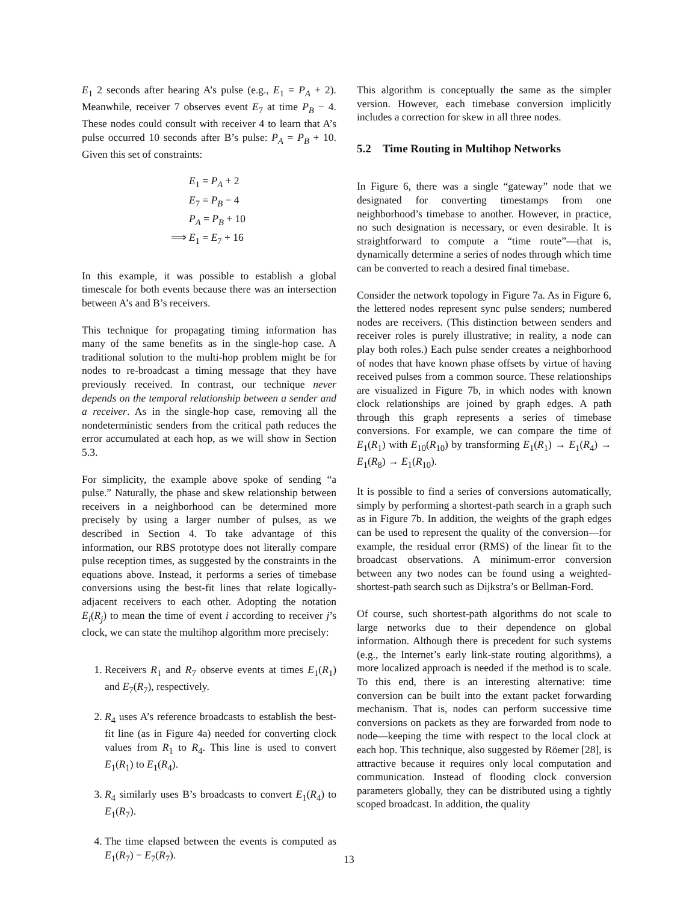E<sub>1</sub> 2 seconds after hearing A’s pulse (e.g., E<sub>1</sub> = P<sub>A</sub> + 2). Meanwhile, receiver 7 observes event E<sub>7</sub> at time P<sub>B</sub> − 4. These nodes could consult with receiver 4 to learn that A’s pulse occurred 10 seconds after B’s pulse: P<sub>A</sub> = P<sub>B</sub> + 10. Given this set of constraints:
E<sub>1</sub> = P<sub>A</sub> + 2
E<sub>7</sub> = P<sub>B</sub> − 4
P<sub>A</sub> = P<sub>B</sub> + 10
⟹
E<sub>1</sub> = E<sub>7</sub> + 16
In this example, it was possible to establish a global timescale for both events because there was an intersection between A’s and B’s receivers.
This technique for propagating timing information has many of the same benefits as in the single-hop case. A traditional solution to the multi-hop problem might be for nodes to re-broadcast a timing message that they have previously received. In contrast, our technique never depends on the temporal relationship between a sender and a receiver. As in the single-hop case, removing all the nondeterministic senders from the critical path reduces the error accumulated at each hop, as we will show in Section 5.3.
For simplicity, the example above spoke of sending “a pulse.” Naturally, the phase and skew relationship between receivers in a neighborhood can be determined more precisely by using a larger number of pulses, as we described in Section 4. To take advantage of this information, our RBS prototype does not literally compare pulse reception times, as suggested by the constraints in the equations above. Instead, it performs a series of timebase conversions using the best-fit lines that relate logically-adjacent receivers to each other. Adopting the notation E<sub>i</sub>(R<sub>j</sub>) to mean the time of event i according to receiver j’s clock, we can state the multihop algorithm more precisely:
1. Receivers R<sub>1</sub> and R<sub>7</sub> observe events at times E<sub>1</sub>(R<sub>1</sub>) and E<sub>7</sub>(R<sub>7</sub>), respectively.
2. R<sub>4</sub> uses A’s reference broadcasts to establish the best-fit line (as in Figure 4a) needed for converting clock values from R<sub>1</sub> to R<sub>4</sub>. This line is used to convert E<sub>1</sub>(R<sub>1</sub>) to E<sub>1</sub>(R<sub>4</sub>).
3. R<sub>4</sub> similarly uses B’s broadcasts to convert E<sub>1</sub>(R<sub>4</sub>) to E<sub>1</sub>(R<sub>7</sub>).
4. The time elapsed between the events is computed as E<sub>1</sub>(R<sub>7</sub>) − E<sub>7</sub>(R<sub>7</sub>).
This algorithm is conceptually the same as the simpler version. However, each timebase conversion implicitly includes a correction for skew in all three nodes.
5.2 Time Routing in Multihop Networks
In Figure 6, there was a single “gateway” node that we designated for converting timestamps from one neighborhood’s timebase to another. However, in practice, no such designation is necessary, or even desirable. It is straightforward to compute a “time route”—that is, dynamically determine a series of nodes through which time can be converted to reach a desired final timebase.
Consider the network topology in Figure 7a. As in Figure 6, the lettered nodes represent sync pulse senders; numbered nodes are receivers. (This distinction between senders and receiver roles is purely illustrative; in reality, a node can play both roles.) Each pulse sender creates a neighborhood of nodes that have known phase offsets by virtue of having received pulses from a common source. These relationships are visualized in Figure 7b, in which nodes with known clock relationships are joined by graph edges. A path through this graph represents a series of timebase conversions. For example, we can compare the time of E<sub>1</sub>(R<sub>1</sub>) with E<sub>10</sub>(R<sub>10</sub>) by transforming E<sub>1</sub>(R<sub>1</sub>) → E<sub>1</sub>(R<sub>4</sub>) → E<sub>1</sub>(R<sub>8</sub>) → E<sub>1</sub>(R<sub>10</sub>).
It is possible to find a series of conversions automatically, simply by performing a shortest-path search in a graph such as in Figure 7b. In addition, the weights of the graph edges can be used to represent the quality of the conversion—for example, the residual error (RMS) of the linear fit to the broadcast observations. A minimum-error conversion between any two nodes can be found using a weighted-shortest-path search such as Dijkstra’s or Bellman-Ford.
Of course, such shortest-path algorithms do not scale to large networks due to their dependence on global information. Although there is precedent for such systems (e.g., the Internet’s early link-state routing algorithms), a more localized approach is needed if the method is to scale. To this end, there is an interesting alternative: time conversion can be built into the extant packet forwarding mechanism. That is, nodes can perform successive time conversions on packets as they are forwarded from node to node—keeping the time with respect to the local clock at each hop. This technique, also suggested by Röemer [28], is attractive because it requires only local computation and communication. Instead of flooding clock conversion parameters globally, they can be distributed using a tightly scoped broadcast. In addition, the quality
13